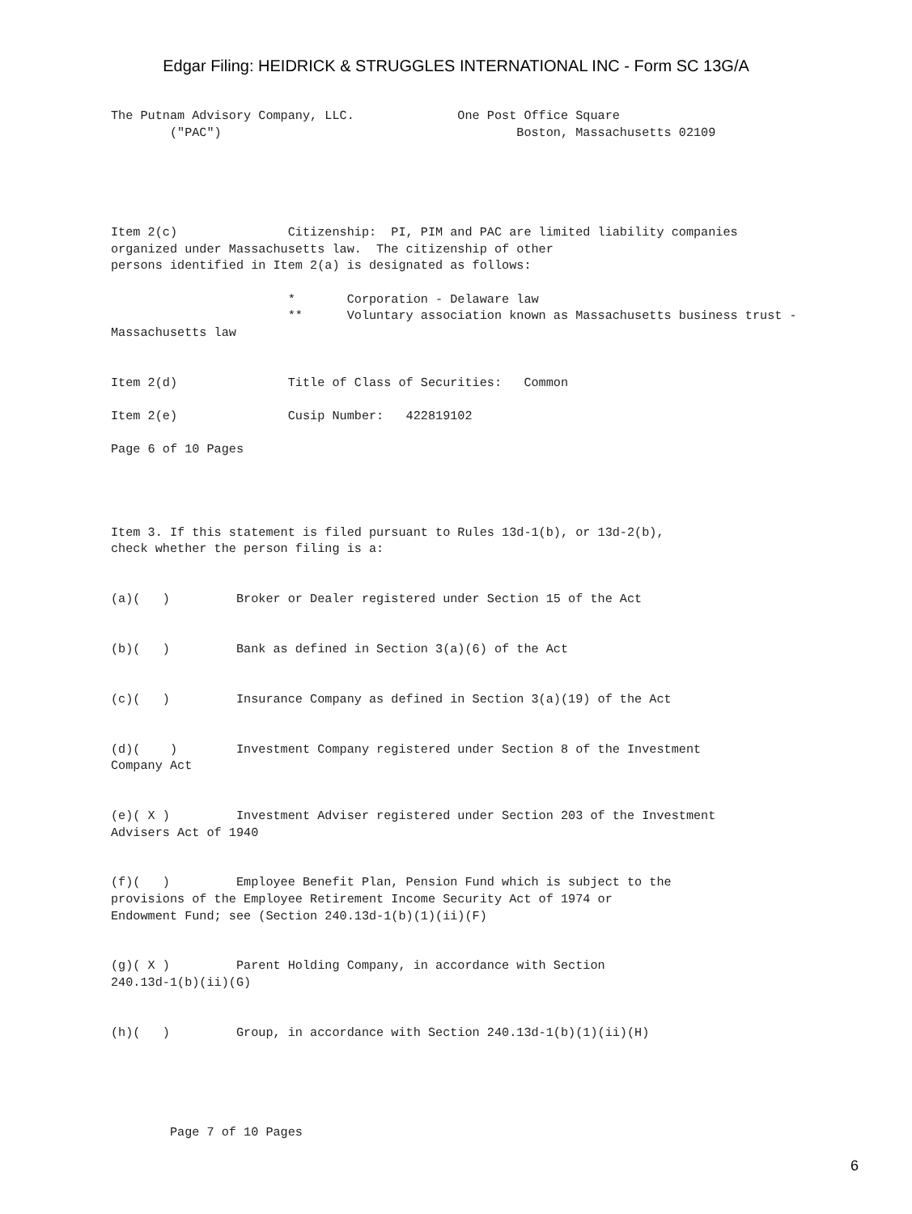Edgar Filing: HEIDRICK & STRUGGLES INTERNATIONAL INC - Form SC 13G/A
The Putnam Advisory Company, LLC.              One Post Office Square
        ("PAC")                                        Boston, Massachusetts 02109





Item 2(c)               Citizenship:  PI, PIM and PAC are limited liability companies
organized under Massachusetts law.  The citizenship of other
persons identified in Item 2(a) is designated as follows:

                        *       Corporation - Delaware law
                        **      Voluntary association known as Massachusetts business trust -
Massachusetts law


Item 2(d)               Title of Class of Securities:   Common

Item 2(e)               Cusip Number:   422819102

Page 6 of 10 Pages




Item 3. If this statement is filed pursuant to Rules 13d-1(b), or 13d-2(b),
check whether the person filing is a:


(a)(   )         Broker or Dealer registered under Section 15 of the Act


(b)(   )         Bank as defined in Section 3(a)(6) of the Act


(c)(   )         Insurance Company as defined in Section 3(a)(19) of the Act


(d)(    )        Investment Company registered under Section 8 of the Investment
Company Act


(e)( X )         Investment Adviser registered under Section 203 of the Investment
Advisers Act of 1940


(f)(   )         Employee Benefit Plan, Pension Fund which is subject to the
provisions of the Employee Retirement Income Security Act of 1974 or
Endowment Fund; see (Section 240.13d-1(b)(1)(ii)(F)


(g)( X )         Parent Holding Company, in accordance with Section
240.13d-1(b)(ii)(G)


(h)(   )         Group, in accordance with Section 240.13d-1(b)(1)(ii)(H)





        Page 7 of 10 Pages
6